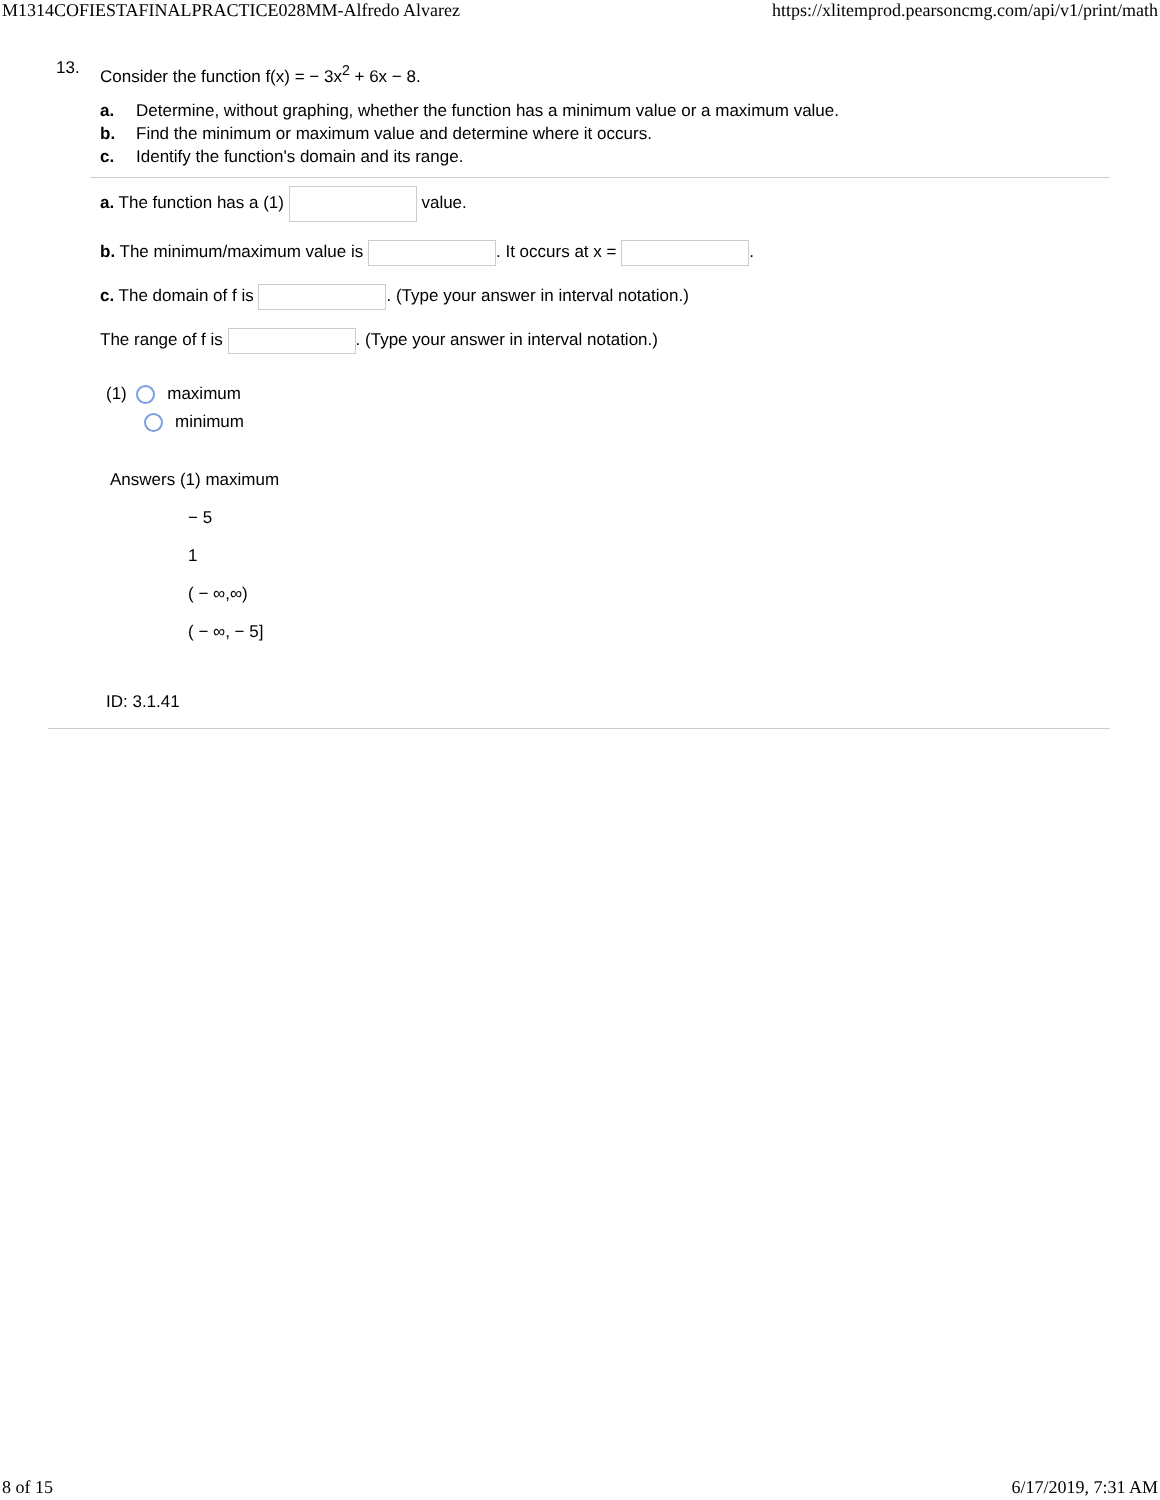M1314COFIESTAFINALPRACTICE028MM-Alfredo Alvarez https://xlitemprod.pearsoncmg.com/api/v1/print/math
13.
Consider the function f(x) = − 3x<sup>2</sup> + 6x − 8.
a. Determine, without graphing, whether the function has a minimum value or a maximum value.
b. Find the minimum or maximum value and determine where it occurs.
c. Identify the function's domain and its range.
a. The function has a (1) value.
b. The minimum/maximum value is . It occurs at x = .
c. The domain of f is . (Type your answer in interval notation.)
The range of f is . (Type your answer in interval notation.)
(1) maximum
minimum
Answers (1) maximum
− 5
1
( − ∞,∞)
( − ∞, − 5]
ID: 3.1.41
8 of 15 6/17/2019, 7:31 AM